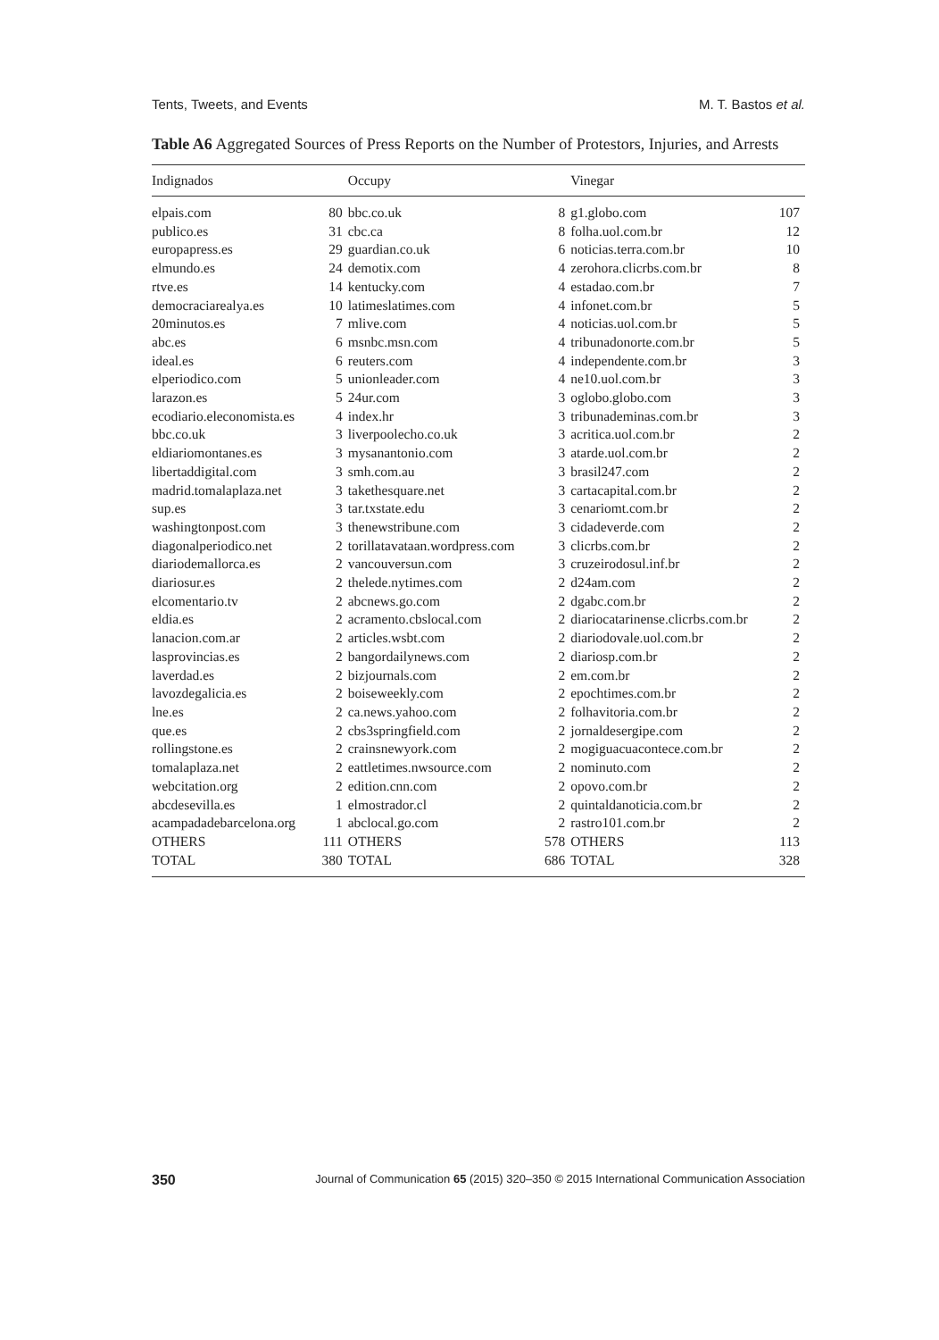Tents, Tweets, and Events M. T. Bastos et al.
Table A6 Aggregated Sources of Press Reports on the Number of Protestors, Injuries, and Arrests
| Indignados | | Occupy | | Vinegar | |
| --- | --- | --- | --- | --- | --- |
| elpais.com | 80 | bbc.co.uk | 8 | g1.globo.com | 107 |
| publico.es | 31 | cbc.ca | 8 | folha.uol.com.br | 12 |
| europapress.es | 29 | guardian.co.uk | 6 | noticias.terra.com.br | 10 |
| elmundo.es | 24 | demotix.com | 4 | zerohora.clicrbs.com.br | 8 |
| rtve.es | 14 | kentucky.com | 4 | estadao.com.br | 7 |
| democraciarealya.es | 10 | latimeslatimes.com | 4 | infonet.com.br | 5 |
| 20minutos.es | 7 | mlive.com | 4 | noticias.uol.com.br | 5 |
| abc.es | 6 | msnbc.msn.com | 4 | tribunadonorte.com.br | 5 |
| ideal.es | 6 | reuters.com | 4 | independente.com.br | 3 |
| elperiodico.com | 5 | unionleader.com | 4 | ne10.uol.com.br | 3 |
| larazon.es | 5 | 24ur.com | 3 | oglobo.globo.com | 3 |
| ecodiario.eleconomista.es | 4 | index.hr | 3 | tribunademinas.com.br | 3 |
| bbc.co.uk | 3 | liverpoolecho.co.uk | 3 | acritica.uol.com.br | 2 |
| eldiariomontanes.es | 3 | mysanantonio.com | 3 | atarde.uol.com.br | 2 |
| libertaddigital.com | 3 | smh.com.au | 3 | brasil247.com | 2 |
| madrid.tomalaplaza.net | 3 | takethesquare.net | 3 | cartacapital.com.br | 2 |
| sup.es | 3 | tar.txstate.edu | 3 | cenariomt.com.br | 2 |
| washingtonpost.com | 3 | thenewstribune.com | 3 | cidadeverde.com | 2 |
| diagonalperiodico.net | 2 | torillatavataan.wordpress.com | 3 | clicrbs.com.br | 2 |
| diariodemallorca.es | 2 | vancouversun.com | 3 | cruzeirodosul.inf.br | 2 |
| diariosur.es | 2 | thelede.nytimes.com | 2 | d24am.com | 2 |
| elcomentario.tv | 2 | abcnews.go.com | 2 | dgabc.com.br | 2 |
| eldia.es | 2 | acramento.cbslocal.com | 2 | diariocatarinense.clicrbs.com.br | 2 |
| lanacion.com.ar | 2 | articles.wsbt.com | 2 | diariodovale.uol.com.br | 2 |
| lasprovincias.es | 2 | bangordailynews.com | 2 | diariosp.com.br | 2 |
| laverdad.es | 2 | bizjournals.com | 2 | em.com.br | 2 |
| lavozdegalicia.es | 2 | boiseweekly.com | 2 | epochtimes.com.br | 2 |
| lne.es | 2 | ca.news.yahoo.com | 2 | folhavitoria.com.br | 2 |
| que.es | 2 | cbs3springfield.com | 2 | jornaldesergipe.com | 2 |
| rollingstone.es | 2 | crainsnewyork.com | 2 | mogiguacuacontece.com.br | 2 |
| tomalaplaza.net | 2 | eattletimes.nwsource.com | 2 | nominuto.com | 2 |
| webcitation.org | 2 | edition.cnn.com | 2 | opovo.com.br | 2 |
| abcdesevilla.es | 1 | elmostrador.cl | 2 | quintaldanoticia.com.br | 2 |
| acampadadebarcelona.org | 1 | abclocal.go.com | 2 | rastro101.com.br | 2 |
| OTHERS | 111 | OTHERS | 578 | OTHERS | 113 |
| TOTAL | 380 | TOTAL | 686 | TOTAL | 328 |
350 Journal of Communication 65 (2015) 320–350 © 2015 International Communication Association